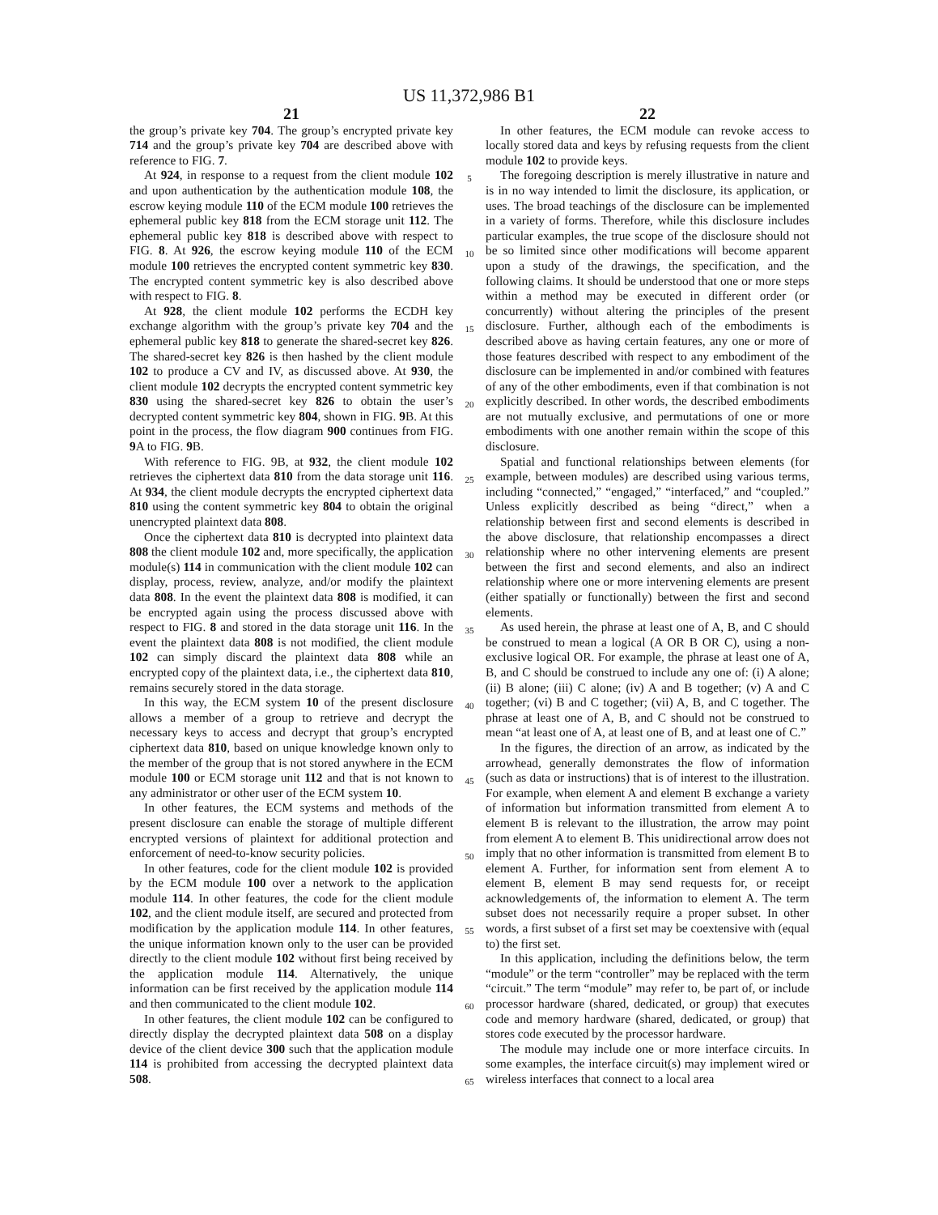US 11,372,986 B1
21
the group’s private key 704. The group’s encrypted private key 714 and the group’s private key 704 are described above with reference to FIG. 7.
At 924, in response to a request from the client module 102 and upon authentication by the authentication module 108, the escrow keying module 110 of the ECM module 100 retrieves the ephemeral public key 818 from the ECM storage unit 112. The ephemeral public key 818 is described above with respect to FIG. 8. At 926, the escrow keying module 110 of the ECM module 100 retrieves the encrypted content symmetric key 830. The encrypted content symmetric key is also described above with respect to FIG. 8.
At 928, the client module 102 performs the ECDH key exchange algorithm with the group’s private key 704 and the ephemeral public key 818 to generate the shared-secret key 826. The shared-secret key 826 is then hashed by the client module 102 to produce a CV and IV, as discussed above. At 930, the client module 102 decrypts the encrypted content symmetric key 830 using the shared-secret key 826 to obtain the user’s decrypted content symmetric key 804, shown in FIG. 9 B. At this point in the process, the flow diagram 900 continues from FIG. 9 A to FIG. 9 B.
With reference to FIG. 9B, at 932, the client module 102 retrieves the ciphertext data 810 from the data storage unit 116. At 934, the client module decrypts the encrypted ciphertext data 810 using the content symmetric key 804 to obtain the original unencrypted plaintext data 808.
Once the ciphertext data 810 is decrypted into plaintext data 808 the client module 102 and, more specifically, the application module(s) 114 in communication with the client module 102 can display, process, review, analyze, and/or modify the plaintext data 808. In the event the plaintext data 808 is modified, it can be encrypted again using the process discussed above with respect to FIG. 8 and stored in the data storage unit 116. In the event the plaintext data 808 is not modified, the client module 102 can simply discard the plaintext data 808 while an encrypted copy of the plaintext data, i.e., the ciphertext data 810, remains securely stored in the data storage.
In this way, the ECM system 10 of the present disclosure allows a member of a group to retrieve and decrypt the necessary keys to access and decrypt that group’s encrypted ciphertext data 810, based on unique knowledge known only to the member of the group that is not stored anywhere in the ECM module 100 or ECM storage unit 112 and that is not known to any administrator or other user of the ECM system 10.
In other features, the ECM systems and methods of the present disclosure can enable the storage of multiple different encrypted versions of plaintext for additional protection and enforcement of need-to-know security policies.
In other features, code for the client module 102 is provided by the ECM module 100 over a network to the application module 114. In other features, the code for the client module 102, and the client module itself, are secured and protected from modification by the application module 114. In other features, the unique information known only to the user can be provided directly to the client module 102 without first being received by the application module 114. Alternatively, the unique information can be first received by the application module 114 and then communicated to the client module 102.
In other features, the client module 102 can be configured to directly display the decrypted plaintext data 508 on a display device of the client device 300 such that the application module 114 is prohibited from accessing the decrypted plaintext data 508.
5
10
15
20
25
30
35
40
45
50
55
60
65
22
In other features, the ECM module can revoke access to locally stored data and keys by refusing requests from the client module 102 to provide keys.
The foregoing description is merely illustrative in nature and is in no way intended to limit the disclosure, its application, or uses. The broad teachings of the disclosure can be implemented in a variety of forms. Therefore, while this disclosure includes particular examples, the true scope of the disclosure should not be so limited since other modifications will become apparent upon a study of the drawings, the specification, and the following claims. It should be understood that one or more steps within a method may be executed in different order (or concurrently) without altering the principles of the present disclosure. Further, although each of the embodiments is described above as having certain features, any one or more of those features described with respect to any embodiment of the disclosure can be implemented in and/or combined with features of any of the other embodiments, even if that combination is not explicitly described. In other words, the described embodiments are not mutually exclusive, and permutations of one or more embodiments with one another remain within the scope of this disclosure.
Spatial and functional relationships between elements (for example, between modules) are described using various terms, including “connected,” “engaged,” “interfaced,” and “coupled.” Unless explicitly described as being “direct,” when a relationship between first and second elements is described in the above disclosure, that relationship encompasses a direct relationship where no other intervening elements are present between the first and second elements, and also an indirect relationship where one or more intervening elements are present (either spatially or functionally) between the first and second elements.
As used herein, the phrase at least one of A, B, and C should be construed to mean a logical (A OR B OR C), using a non-exclusive logical OR. For example, the phrase at least one of A, B, and C should be construed to include any one of: (i) A alone; (ii) B alone; (iii) C alone; (iv) A and B together; (v) A and C together; (vi) B and C together; (vii) A, B, and C together. The phrase at least one of A, B, and C should not be construed to mean “at least one of A, at least one of B, and at least one of C.”
In the figures, the direction of an arrow, as indicated by the arrowhead, generally demonstrates the flow of information (such as data or instructions) that is of interest to the illustration. For example, when element A and element B exchange a variety of information but information transmitted from element A to element B is relevant to the illustration, the arrow may point from element A to element B. This unidirectional arrow does not imply that no other information is transmitted from element B to element A. Further, for information sent from element A to element B, element B may send requests for, or receipt acknowledgements of, the information to element A. The term subset does not necessarily require a proper subset. In other words, a first subset of a first set may be coextensive with (equal to) the first set.
In this application, including the definitions below, the term “module” or the term “controller” may be replaced with the term “circuit.” The term “module” may refer to, be part of, or include processor hardware (shared, dedicated, or group) that executes code and memory hardware (shared, dedicated, or group) that stores code executed by the processor hardware.
The module may include one or more interface circuits. In some examples, the interface circuit(s) may implement wired or wireless interfaces that connect to a local area